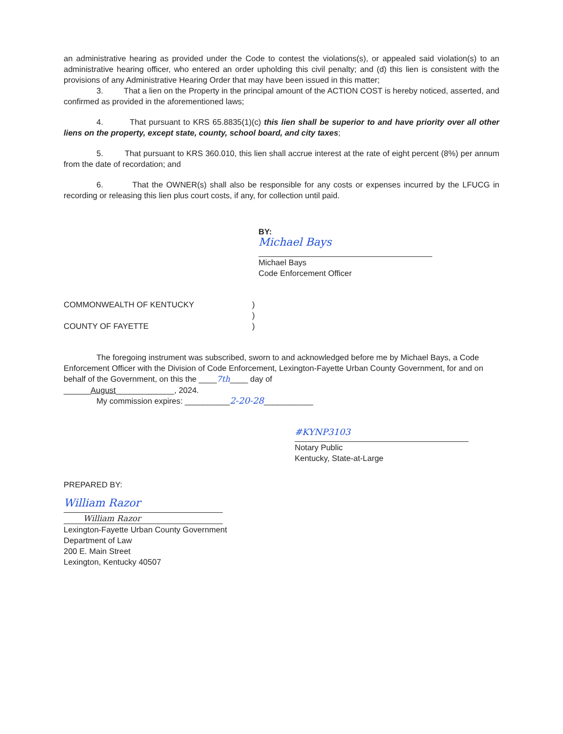an administrative hearing as provided under the Code to contest the violations(s), or appealed said violation(s) to an administrative hearing officer, who entered an order upholding this civil penalty; and (d) this lien is consistent with the provisions of any Administrative Hearing Order that may have been issued in this matter;
3. That a lien on the Property in the principal amount of the ACTION COST is hereby noticed, asserted, and confirmed as provided in the aforementioned laws;
4. That pursuant to KRS 65.8835(1)(c) this lien shall be superior to and have priority over all other liens on the property, except state, county, school board, and city taxes;
5. That pursuant to KRS 360.010, this lien shall accrue interest at the rate of eight percent (8%) per annum from the date of recordation; and
6. That the OWNER(s) shall also be responsible for any costs or expenses incurred by the LFUCG in recording or releasing this lien plus court costs, if any, for collection until paid.
BY:
Michael Bays
Michael Bays
Code Enforcement Officer
COMMONWEALTH OF KENTUCKY )
)
COUNTY OF FAYETTE )
The foregoing instrument was subscribed, sworn to and acknowledged before me by Michael Bays, a Code Enforcement Officer with the Division of Code Enforcement, Lexington-Fayette Urban County Government, for and on behalf of the Government, on this the ____7th____ day of
______August_____________, 2024.
My commission expires: __________2-20-28___________
#KYNP3103
Notary Public
Kentucky, State-at-Large
PREPARED BY:
William Razor
William Razor
Lexington-Fayette Urban County Government
Department of Law
200 E. Main Street
Lexington, Kentucky 40507